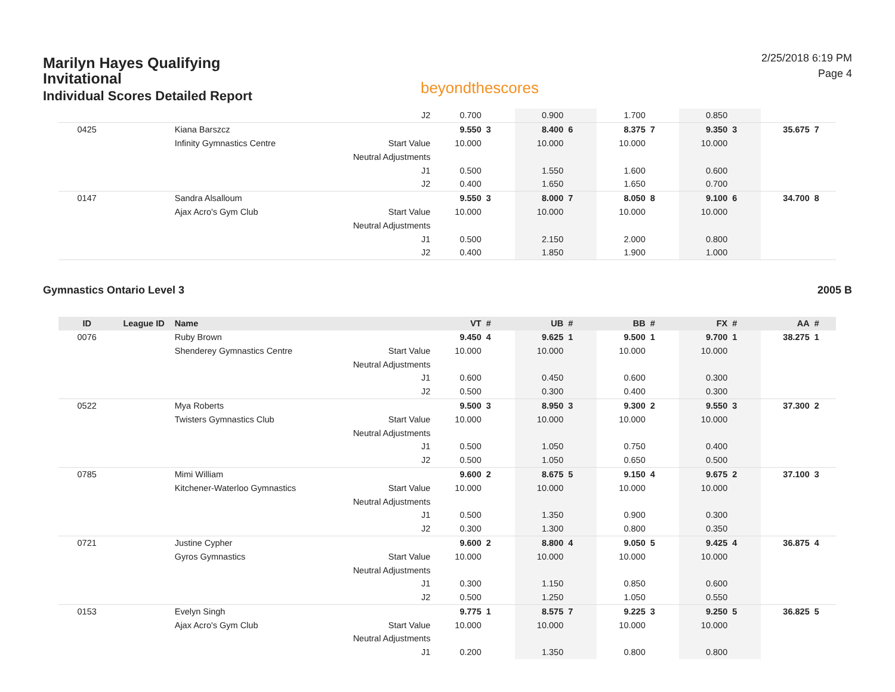Marilyn Hayes Qualifying Invitational
Individual Scores Detailed Report
beyondthescores
2/25/2018 6:19 PM
Page 4
| | | | J2 | 0.700 | | 0.900 | | 1.700 | | 0.850 | | | |
| 0425 | | Kiana Barszcz | | 9.550 | 3 | 8.400 | 6 | 8.375 | 7 | 9.350 | 3 | 35.675 | 7 |
| | | Infinity Gymnastics Centre | Start Value | 10.000 | | 10.000 | | 10.000 | | 10.000 | | | |
| | | | Neutral Adjustments | | | | | | | | | | |
| | | | J1 | 0.500 | | 1.550 | | 1.600 | | 0.600 | | | |
| | | | J2 | 0.400 | | 1.650 | | 1.650 | | 0.700 | | | |
| 0147 | | Sandra Alsalloum | | 9.550 | 3 | 8.000 | 7 | 8.050 | 8 | 9.100 | 6 | 34.700 | 8 |
| | | Ajax Acro's Gym Club | Start Value | 10.000 | | 10.000 | | 10.000 | | 10.000 | | | |
| | | | Neutral Adjustments | | | | | | | | | | |
| | | | J1 | 0.500 | | 2.150 | | 2.000 | | 0.800 | | | |
| | | | J2 | 0.400 | | 1.850 | | 1.900 | | 1.000 | | | |
Gymnastics Ontario Level 3 2005 B
| ID | League ID | Name | | VT | # | UB | # | BB | # | FX | # | AA | # |
| --- | --- | --- | --- | --- | --- | --- | --- | --- | --- | --- | --- | --- | --- |
| 0076 | | Ruby Brown | | 9.450 | 4 | 9.625 | 1 | 9.500 | 1 | 9.700 | 1 | 38.275 | 1 |
| | | Shenderey Gymnastics Centre | Start Value | 10.000 | | 10.000 | | 10.000 | | 10.000 | | | |
| | | | Neutral Adjustments | | | | | | | | | | |
| | | | J1 | 0.600 | | 0.450 | | 0.600 | | 0.300 | | | |
| | | | J2 | 0.500 | | 0.300 | | 0.400 | | 0.300 | | | |
| 0522 | | Mya Roberts | | 9.500 | 3 | 8.950 | 3 | 9.300 | 2 | 9.550 | 3 | 37.300 | 2 |
| | | Twisters Gymnastics Club | Start Value | 10.000 | | 10.000 | | 10.000 | | 10.000 | | | |
| | | | Neutral Adjustments | | | | | | | | | | |
| | | | J1 | 0.500 | | 1.050 | | 0.750 | | 0.400 | | | |
| | | | J2 | 0.500 | | 1.050 | | 0.650 | | 0.500 | | | |
| 0785 | | Mimi William | | 9.600 | 2 | 8.675 | 5 | 9.150 | 4 | 9.675 | 2 | 37.100 | 3 |
| | | Kitchener-Waterloo Gymnastics | Start Value | 10.000 | | 10.000 | | 10.000 | | 10.000 | | | |
| | | | Neutral Adjustments | | | | | | | | | | |
| | | | J1 | 0.500 | | 1.350 | | 0.900 | | 0.300 | | | |
| | | | J2 | 0.300 | | 1.300 | | 0.800 | | 0.350 | | | |
| 0721 | | Justine Cypher | | 9.600 | 2 | 8.800 | 4 | 9.050 | 5 | 9.425 | 4 | 36.875 | 4 |
| | | Gyros Gymnastics | Start Value | 10.000 | | 10.000 | | 10.000 | | 10.000 | | | |
| | | | Neutral Adjustments | | | | | | | | | | |
| | | | J1 | 0.300 | | 1.150 | | 0.850 | | 0.600 | | | |
| | | | J2 | 0.500 | | 1.250 | | 1.050 | | 0.550 | | | |
| 0153 | | Evelyn Singh | | 9.775 | 1 | 8.575 | 7 | 9.225 | 3 | 9.250 | 5 | 36.825 | 5 |
| | | Ajax Acro's Gym Club | Start Value | 10.000 | | 10.000 | | 10.000 | | 10.000 | | | |
| | | | Neutral Adjustments | | | | | | | | | | |
| | | | J1 | 0.200 | | 1.350 | | 0.800 | | 0.800 | | | |